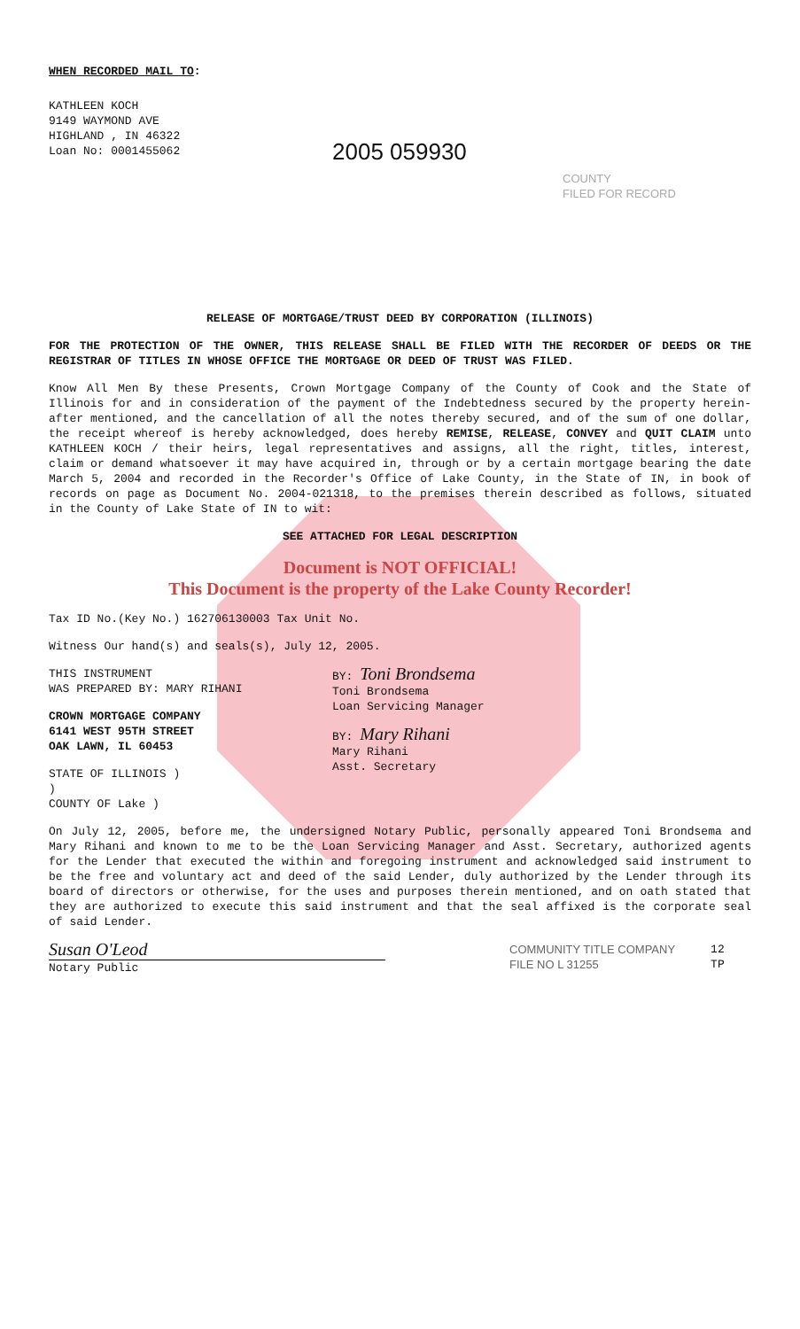WHEN RECORDED MAIL TO:
KATHLEEN KOCH
9149 WAYMOND AVE
HIGHLAND , IN 46322
Loan No: 0001455062
2005 059930
COUNTY
FILED FOR RECORD
RELEASE OF MORTGAGE/TRUST DEED BY CORPORATION (ILLINOIS)
FOR THE PROTECTION OF THE OWNER, THIS RELEASE SHALL BE FILED WITH THE RECORDER OF DEEDS OR THE REGISTRAR OF TITLES IN WHOSE OFFICE THE MORTGAGE OR DEED OF TRUST WAS FILED.
Know All Men By these Presents, Crown Mortgage Company of the County of Cook and the State of Illinois for and in consideration of the payment of the Indebtedness secured by the property herein-after mentioned, and the cancellation of all the notes thereby secured, and of the sum of one dollar, the receipt whereof is hereby acknowledged, does hereby REMISE, RELEASE, CONVEY and QUIT CLAIM unto KATHLEEN KOCH / their heirs, legal representatives and assigns, all the right, titles, interest, claim or demand whatsoever it may have acquired in, through or by a certain mortgage bearing the date March 5, 2004 and recorded in the Recorder's Office of Lake County, in the State of IN, in book of records on page as Document No. 2004-021318, to the premises therein described as follows, situated in the County of Lake State of IN to wit:
SEE ATTACHED FOR LEGAL DESCRIPTION
Document is NOT OFFICIAL!
This Document is the property of the Lake County Recorder!
Tax ID No.(Key No.) 162706130003 Tax Unit No.
Witness Our hand(s) and seals(s), July 12, 2005.
THIS INSTRUMENT
WAS PREPARED BY: MARY RIHANI
CROWN MORTGAGE COMPANY
6141 WEST 95TH STREET
OAK LAWN, IL 60453
STATE OF ILLINOIS )
)
COUNTY OF Lake )
BY: Toni Brondsema
Toni Brondsema
Loan Servicing Manager
BY: Mary Rihani
Mary Rihani
Asst. Secretary
On July 12, 2005, before me, the undersigned Notary Public, personally appeared Toni Brondsema and Mary Rihani and known to me to be the Loan Servicing Manager and Asst. Secretary, authorized agents for the Lender that executed the within and foregoing instrument and acknowledged said instrument to be the free and voluntary act and deed of the said Lender, duly authorized by the Lender through its board of directors or otherwise, for the uses and purposes therein mentioned, and on oath stated that they are authorized to execute this said instrument and that the seal affixed is the corporate seal of said Lender.
Susan O'Leod
Notary Public
COMMUNITY TITLE COMPANY
FILE NO L 31255
12
TP